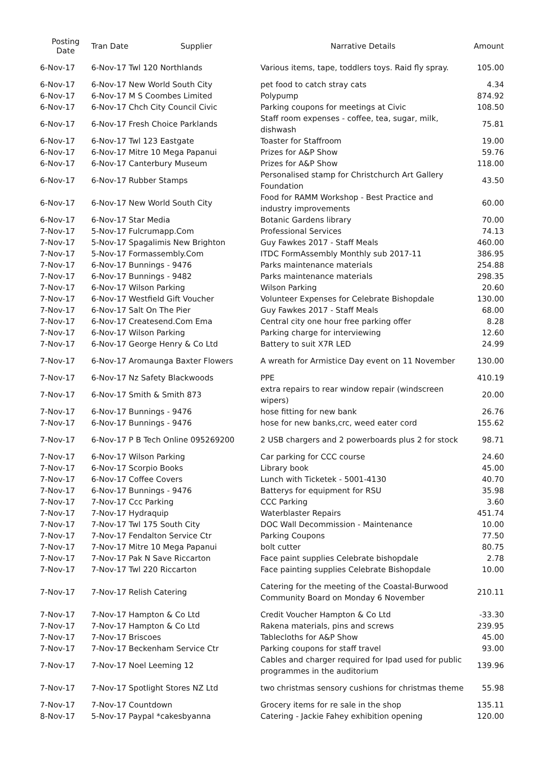| Posting Date | Tran Date | Supplier | Narrative Details | Amount |
| --- | --- | --- | --- | --- |
| 6-Nov-17 | 6-Nov-17 Twl 120 Northlands | | Various items, tape, toddlers toys. Raid fly spray. | 105.00 |
| 6-Nov-17 | 6-Nov-17 New World South City | | pet food to catch stray cats | 4.34 |
| 6-Nov-17 | 6-Nov-17 M S Coombes Limited | | Polypump | 874.92 |
| 6-Nov-17 | 6-Nov-17 Chch City Council Civic | | Parking coupons for meetings at Civic | 108.50 |
| 6-Nov-17 | 6-Nov-17 Fresh Choice Parklands | | Staff room expenses - coffee, tea, sugar, milk, dishwash | 75.81 |
| 6-Nov-17 | 6-Nov-17 Twl 123 Eastgate | | Toaster for Staffroom | 19.00 |
| 6-Nov-17 | 6-Nov-17 Mitre 10 Mega Papanui | | Prizes for A&P Show | 59.76 |
| 6-Nov-17 | 6-Nov-17 Canterbury Museum | | Prizes for A&P Show | 118.00 |
| 6-Nov-17 | 6-Nov-17 Rubber Stamps | | Personalised stamp for Christchurch Art Gallery Foundation | 43.50 |
| 6-Nov-17 | 6-Nov-17 New World South City | | Food for RAMM Workshop - Best Practice and industry improvements | 60.00 |
| 6-Nov-17 | 6-Nov-17 Star Media | | Botanic Gardens library | 70.00 |
| 7-Nov-17 | 5-Nov-17 Fulcrumapp.Com | | Professional Services | 74.13 |
| 7-Nov-17 | 5-Nov-17 Spagalimis New Brighton | | Guy Fawkes 2017 - Staff Meals | 460.00 |
| 7-Nov-17 | 5-Nov-17 Formassembly.Com | | ITDC FormAssembly Monthly sub 2017-11 | 386.95 |
| 7-Nov-17 | 6-Nov-17 Bunnings - 9476 | | Parks maintenance materials | 254.88 |
| 7-Nov-17 | 6-Nov-17 Bunnings - 9482 | | Parks maintenance materials | 298.35 |
| 7-Nov-17 | 6-Nov-17 Wilson Parking | | Wilson Parking | 20.60 |
| 7-Nov-17 | 6-Nov-17 Westfield Gift Voucher | | Volunteer Expenses for Celebrate Bishopdale | 130.00 |
| 7-Nov-17 | 6-Nov-17 Salt On The Pier | | Guy Fawkes 2017 - Staff Meals | 68.00 |
| 7-Nov-17 | 6-Nov-17 Createsend.Com Ema | | Central city one hour free parking offer | 8.28 |
| 7-Nov-17 | 6-Nov-17 Wilson Parking | | Parking charge for interviewing | 12.60 |
| 7-Nov-17 | 6-Nov-17 George Henry & Co Ltd | | Battery to suit X7R LED | 24.99 |
| 7-Nov-17 | 6-Nov-17 Aromaunga Baxter Flowers | | A wreath for Armistice Day event on 11 November | 130.00 |
| 7-Nov-17 | 6-Nov-17 Nz Safety Blackwoods | | PPE | 410.19 |
| 7-Nov-17 | 6-Nov-17 Smith & Smith 873 | | extra repairs to rear window repair (windscreen wipers) | 20.00 |
| 7-Nov-17 | 6-Nov-17 Bunnings - 9476 | | hose fitting for new bank | 26.76 |
| 7-Nov-17 | 6-Nov-17 Bunnings - 9476 | | hose for new banks,crc, weed eater cord | 155.62 |
| 7-Nov-17 | 6-Nov-17 P B Tech Online 095269200 | | 2 USB chargers and 2 powerboards plus 2 for stock | 98.71 |
| 7-Nov-17 | 6-Nov-17 Wilson Parking | | Car parking for CCC course | 24.60 |
| 7-Nov-17 | 6-Nov-17 Scorpio Books | | Library book | 45.00 |
| 7-Nov-17 | 6-Nov-17 Coffee Covers | | Lunch with Ticketek - 5001-4130 | 40.70 |
| 7-Nov-17 | 6-Nov-17 Bunnings - 9476 | | Batterys for equipment for RSU | 35.98 |
| 7-Nov-17 | 7-Nov-17 Ccc Parking | | CCC Parking | 3.60 |
| 7-Nov-17 | 7-Nov-17 Hydraquip | | Waterblaster Repairs | 451.74 |
| 7-Nov-17 | 7-Nov-17 Twl 175 South City | | DOC Wall Decommission - Maintenance | 10.00 |
| 7-Nov-17 | 7-Nov-17 Fendalton Service Ctr | | Parking Coupons | 77.50 |
| 7-Nov-17 | 7-Nov-17 Mitre 10 Mega Papanui | | bolt cutter | 80.75 |
| 7-Nov-17 | 7-Nov-17 Pak N Save Riccarton | | Face paint supplies Celebrate bishopdale | 2.78 |
| 7-Nov-17 | 7-Nov-17 Twl 220 Riccarton | | Face painting supplies Celebrate Bishopdale | 10.00 |
| 7-Nov-17 | 7-Nov-17 Relish Catering | | Catering for the meeting of the Coastal-Burwood Community Board on Monday 6 November | 210.11 |
| 7-Nov-17 | 7-Nov-17 Hampton & Co Ltd | | Credit Voucher Hampton & Co Ltd | -33.30 |
| 7-Nov-17 | 7-Nov-17 Hampton & Co Ltd | | Rakena materials, pins and screws | 239.95 |
| 7-Nov-17 | 7-Nov-17 Briscoes | | Tablecloths for A&P Show | 45.00 |
| 7-Nov-17 | 7-Nov-17 Beckenham Service Ctr | | Parking coupons for staff travel | 93.00 |
| 7-Nov-17 | 7-Nov-17 Noel Leeming 12 | | Cables and charger required for Ipad used for public programmes in the auditorium | 139.96 |
| 7-Nov-17 | 7-Nov-17 Spotlight Stores NZ Ltd | | two christmas sensory cushions for christmas theme | 55.98 |
| 7-Nov-17 | 7-Nov-17 Countdown | | Grocery items for re sale in the shop | 135.11 |
| 8-Nov-17 | 5-Nov-17 Paypal *cakesbyanna | | Catering - Jackie Fahey exhibition opening | 120.00 |